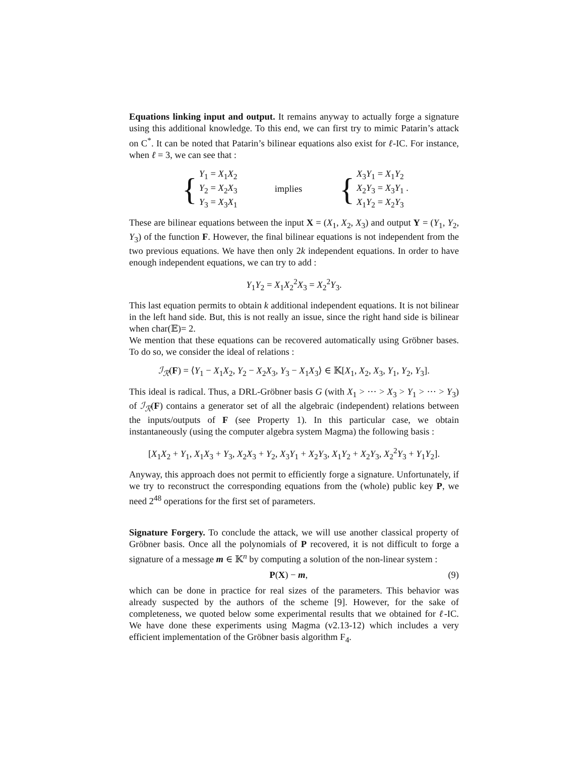Equations linking input and output. It remains anyway to actually forge a signature using this additional knowledge. To this end, we can first try to mimic Patarin’s attack on C<sup>*</sup>. It can be noted that Patarin’s bilinear equations also exist for ℓ-IC. For instance, when ℓ = 3, we can see that :
{
Y<sub>1</sub> = X<sub>1</sub>X<sub>2</sub>
Y<sub>2</sub> = X<sub>2</sub>X<sub>3</sub>
Y<sub>3</sub> = X<sub>3</sub>X<sub>1</sub>
implies
{
X<sub>3</sub>Y<sub>1</sub> = X<sub>1</sub>Y<sub>2</sub>
X<sub>2</sub>Y<sub>3</sub> = X<sub>3</sub>Y<sub>1</sub> .
X<sub>1</sub>Y<sub>2</sub> = X<sub>2</sub>Y<sub>3</sub>
These are bilinear equations between the input X = (X<sub>1</sub>, X<sub>2</sub>, X<sub>3</sub>) and output Y = (Y<sub>1</sub>, Y<sub>2</sub>, Y<sub>3</sub>) of the function F. However, the final bilinear equations is not independent from the two previous equations. We have then only 2k independent equations. In order to have enough independent equations, we can try to add :
Y<sub>1</sub>Y<sub>2</sub> = X<sub>1</sub>X<sub>2</sub><sup>2</sup>X<sub>3</sub> = X<sub>2</sub><sup>2</sup>Y<sub>3</sub>.
This last equation permits to obtain k additional independent equations. It is not bilinear in the left hand side. But, this is not really an issue, since the right hand side is bilinear when char(𝔼)= 2.
We mention that these equations can be recovered automatically using Gröbner bases. To do so, we consider the ideal of relations :
ℐ<sub>ℛ</sub>(F) = ⟨Y<sub>1</sub> − X<sub>1</sub>X<sub>2</sub>, Y<sub>2</sub> − X<sub>2</sub>X<sub>3</sub>, Y<sub>3</sub> − X<sub>1</sub>X<sub>3</sub>⟩ ∈ 𝕂[X<sub>1</sub>, X<sub>2</sub>, X<sub>3</sub>, Y<sub>1</sub>, Y<sub>2</sub>, Y<sub>3</sub>].
This ideal is radical. Thus, a DRL-Gröbner basis G (with X<sub>1</sub> > ··· > X<sub>3</sub> > Y<sub>1</sub> > ··· > Y<sub>3</sub>) of ℐ<sub>ℛ</sub>(F) contains a generator set of all the algebraic (independent) relations between the inputs/outputs of F (see Property 1). In this particular case, we obtain instantaneously (using the computer algebra system Magma) the following basis :
[X<sub>1</sub>X<sub>2</sub> + Y<sub>1</sub>, X<sub>1</sub>X<sub>3</sub> + Y<sub>3</sub>, X<sub>2</sub>X<sub>3</sub> + Y<sub>2</sub>, X<sub>3</sub>Y<sub>1</sub> + X<sub>2</sub>Y<sub>3</sub>, X<sub>1</sub>Y<sub>2</sub> + X<sub>2</sub>Y<sub>3</sub>, X<sub>2</sub><sup>2</sup>Y<sub>3</sub> + Y<sub>1</sub>Y<sub>2</sub>].
Anyway, this approach does not permit to efficiently forge a signature. Unfortunately, if we try to reconstruct the corresponding equations from the (whole) public key P, we need 2<sup>48</sup> operations for the first set of parameters.
Signature Forgery. To conclude the attack, we will use another classical property of Gröbner basis. Once all the polynomials of P recovered, it is not difficult to forge a signature of a message m ∈ 𝕂<sup>n</sup> by computing a solution of the non-linear system :
P(X) − m, (9)
which can be done in practice for real sizes of the parameters. This behavior was already suspected by the authors of the scheme [9]. However, for the sake of completeness, we quoted below some experimental results that we obtained for ℓ-IC. We have done these experiments using Magma (v2.13-12) which includes a very efficient implementation of the Gröbner basis algorithm F<sub>4</sub>.